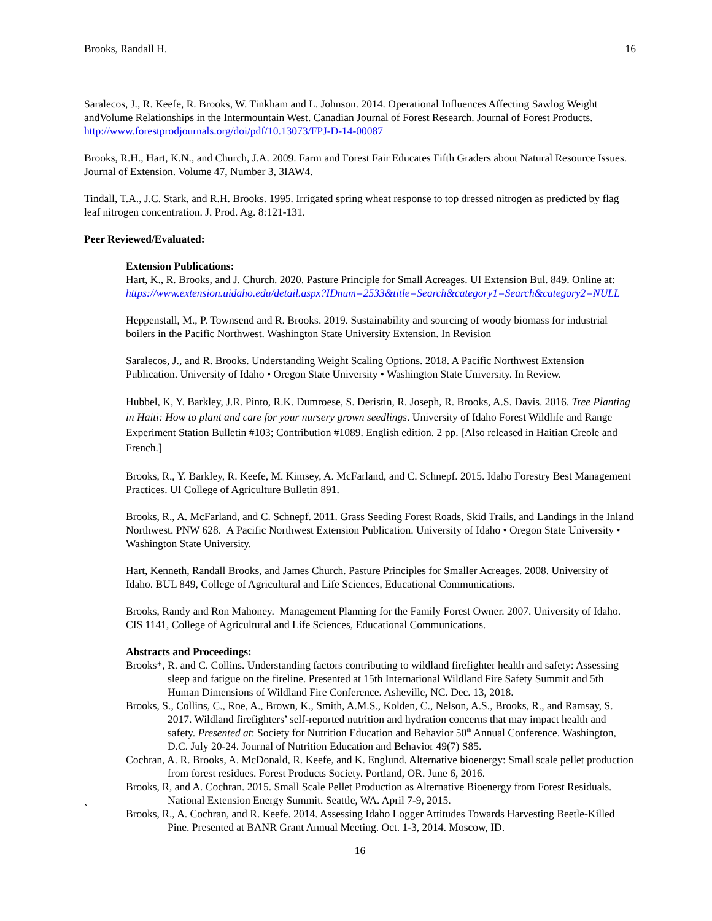Brooks, Randall H. 16
Saralecos, J., R. Keefe, R. Brooks, W. Tinkham and L. Johnson. 2014. Operational Influences Affecting Sawlog Weight andVolume Relationships in the Intermountain West. Canadian Journal of Forest Research. Journal of Forest Products. http://www.forestprodjournals.org/doi/pdf/10.13073/FPJ-D-14-00087
Brooks, R.H., Hart, K.N., and Church, J.A. 2009. Farm and Forest Fair Educates Fifth Graders about Natural Resource Issues. Journal of Extension. Volume 47, Number 3, 3IAW4.
Tindall, T.A., J.C. Stark, and R.H. Brooks. 1995. Irrigated spring wheat response to top dressed nitrogen as predicted by flag leaf nitrogen concentration. J. Prod. Ag. 8:121-131.
Peer Reviewed/Evaluated:
Extension Publications:
Hart, K., R. Brooks, and J. Church. 2020. Pasture Principle for Small Acreages. UI Extension Bul. 849. Online at:
https://www.extension.uidaho.edu/detail.aspx?IDnum=2533&title=Search&category1=Search&category2=NULL
Heppenstall, M., P. Townsend and R. Brooks. 2019. Sustainability and sourcing of woody biomass for industrial boilers in the Pacific Northwest. Washington State University Extension. In Revision
Saralecos, J., and R. Brooks. Understanding Weight Scaling Options. 2018. A Pacific Northwest Extension Publication. University of Idaho • Oregon State University • Washington State University. In Review.
Hubbel, K, Y. Barkley, J.R. Pinto, R.K. Dumroese, S. Deristin, R. Joseph, R. Brooks, A.S. Davis. 2016. Tree Planting in Haiti: How to plant and care for your nursery grown seedlings. University of Idaho Forest Wildlife and Range Experiment Station Bulletin #103; Contribution #1089. English edition. 2 pp. [Also released in Haitian Creole and French.]
Brooks, R., Y. Barkley, R. Keefe, M. Kimsey, A. McFarland, and C. Schnepf. 2015. Idaho Forestry Best Management Practices. UI College of Agriculture Bulletin 891.
Brooks, R., A. McFarland, and C. Schnepf. 2011. Grass Seeding Forest Roads, Skid Trails, and Landings in the Inland Northwest. PNW 628. A Pacific Northwest Extension Publication. University of Idaho • Oregon State University • Washington State University.
Hart, Kenneth, Randall Brooks, and James Church. Pasture Principles for Smaller Acreages. 2008. University of Idaho. BUL 849, College of Agricultural and Life Sciences, Educational Communications.
Brooks, Randy and Ron Mahoney. Management Planning for the Family Forest Owner. 2007. University of Idaho. CIS 1141, College of Agricultural and Life Sciences, Educational Communications.
Abstracts and Proceedings:
Brooks*, R. and C. Collins. Understanding factors contributing to wildland firefighter health and safety: Assessing sleep and fatigue on the fireline. Presented at 15th International Wildland Fire Safety Summit and 5th Human Dimensions of Wildland Fire Conference. Asheville, NC. Dec. 13, 2018.
Brooks, S., Collins, C., Roe, A., Brown, K., Smith, A.M.S., Kolden, C., Nelson, A.S., Brooks, R., and Ramsay, S. 2017. Wildland firefighters’ self-reported nutrition and hydration concerns that may impact health and safety. Presented at: Society for Nutrition Education and Behavior 50<sup>th</sup> Annual Conference. Washington, D.C. July 20-24. Journal of Nutrition Education and Behavior 49(7) S85.
Cochran, A. R. Brooks, A. McDonald, R. Keefe, and K. Englund. Alternative bioenergy: Small scale pellet production from forest residues. Forest Products Society. Portland, OR. June 6, 2016.
Brooks, R, and A. Cochran. 2015. Small Scale Pellet Production as Alternative Bioenergy from Forest Residuals. National Extension Energy Summit. Seattle, WA. April 7-9, 2015.
Brooks, R., A. Cochran, and R. Keefe. 2014. Assessing Idaho Logger Attitudes Towards Harvesting Beetle-Killed Pine. Presented at BANR Grant Annual Meeting. Oct. 1-3, 2014. Moscow, ID.
16
`